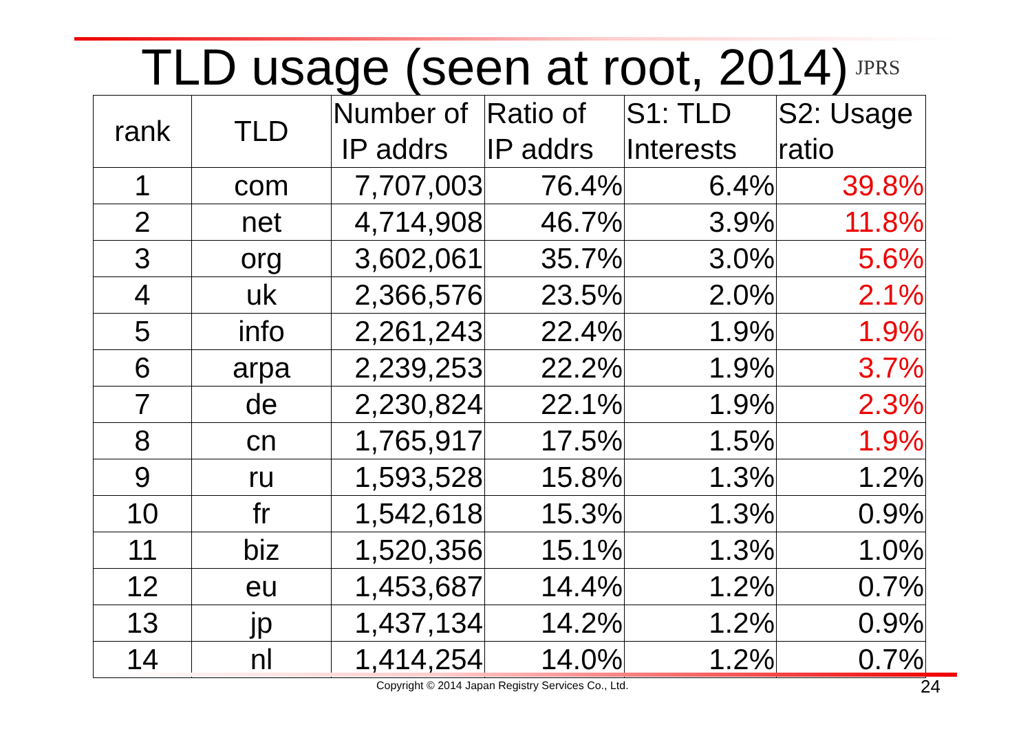TLD usage (seen at root, 2014) JPRS
| rank | TLD | Number of IP addrs | Ratio of IP addrs | S1: TLD Interests | S2: Usage ratio |
| --- | --- | --- | --- | --- | --- |
| 1 | com | 7,707,003 | 76.4% | 6.4% | 39.8% |
| 2 | net | 4,714,908 | 46.7% | 3.9% | 11.8% |
| 3 | org | 3,602,061 | 35.7% | 3.0% | 5.6% |
| 4 | uk | 2,366,576 | 23.5% | 2.0% | 2.1% |
| 5 | info | 2,261,243 | 22.4% | 1.9% | 1.9% |
| 6 | arpa | 2,239,253 | 22.2% | 1.9% | 3.7% |
| 7 | de | 2,230,824 | 22.1% | 1.9% | 2.3% |
| 8 | cn | 1,765,917 | 17.5% | 1.5% | 1.9% |
| 9 | ru | 1,593,528 | 15.8% | 1.3% | 1.2% |
| 10 | fr | 1,542,618 | 15.3% | 1.3% | 0.9% |
| 11 | biz | 1,520,356 | 15.1% | 1.3% | 1.0% |
| 12 | eu | 1,453,687 | 14.4% | 1.2% | 0.7% |
| 13 | jp | 1,437,134 | 14.2% | 1.2% | 0.9% |
| 14 | nl | 1,414,254 | 14.0% | 1.2% | 0.7% |
Copyright © 2014 Japan Registry Services Co., Ltd.
24